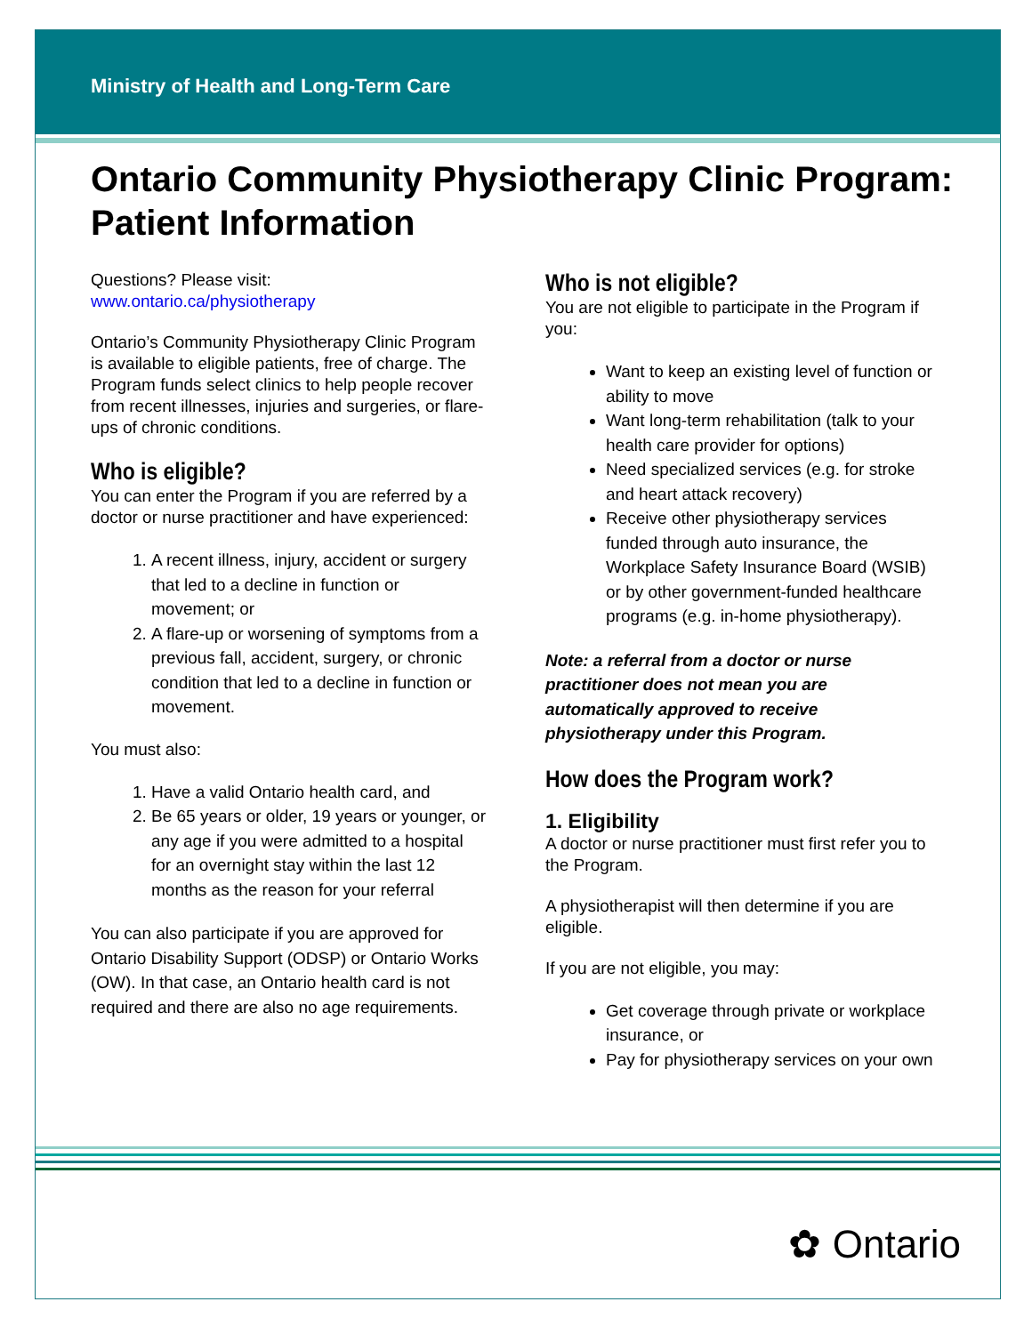Ministry of Health and Long-Term Care
Ontario Community Physiotherapy Clinic Program: Patient Information
Questions? Please visit:
www.ontario.ca/physiotherapy
Ontario’s Community Physiotherapy Clinic Program is available to eligible patients, free of charge. The Program funds select clinics to help people recover from recent illnesses, injuries and surgeries, or flare-ups of chronic conditions.
Who is eligible?
You can enter the Program if you are referred by a doctor or nurse practitioner and have experienced:
1. A recent illness, injury, accident or surgery that led to a decline in function or movement; or
2. A flare-up or worsening of symptoms from a previous fall, accident, surgery, or chronic condition that led to a decline in function or movement.
You must also:
1. Have a valid Ontario health card, and
2. Be 65 years or older, 19 years or younger, or any age if you were admitted to a hospital for an overnight stay within the last 12 months as the reason for your referral
You can also participate if you are approved for Ontario Disability Support (ODSP) or Ontario Works (OW). In that case, an Ontario health card is not required and there are also no age requirements.
Who is not eligible?
You are not eligible to participate in the Program if you:
Want to keep an existing level of function or ability to move
Want long-term rehabilitation (talk to your health care provider for options)
Need specialized services (e.g. for stroke and heart attack recovery)
Receive other physiotherapy services funded through auto insurance, the Workplace Safety Insurance Board (WSIB) or by other government-funded healthcare programs (e.g. in-home physiotherapy).
Note: a referral from a doctor or nurse practitioner does not mean you are automatically approved to receive physiotherapy under this Program.
How does the Program work?
1. Eligibility
A doctor or nurse practitioner must first refer you to the Program.
A physiotherapist will then determine if you are eligible.
If you are not eligible, you may:
Get coverage through private or workplace insurance, or
Pay for physiotherapy services on your own
✿ Ontario